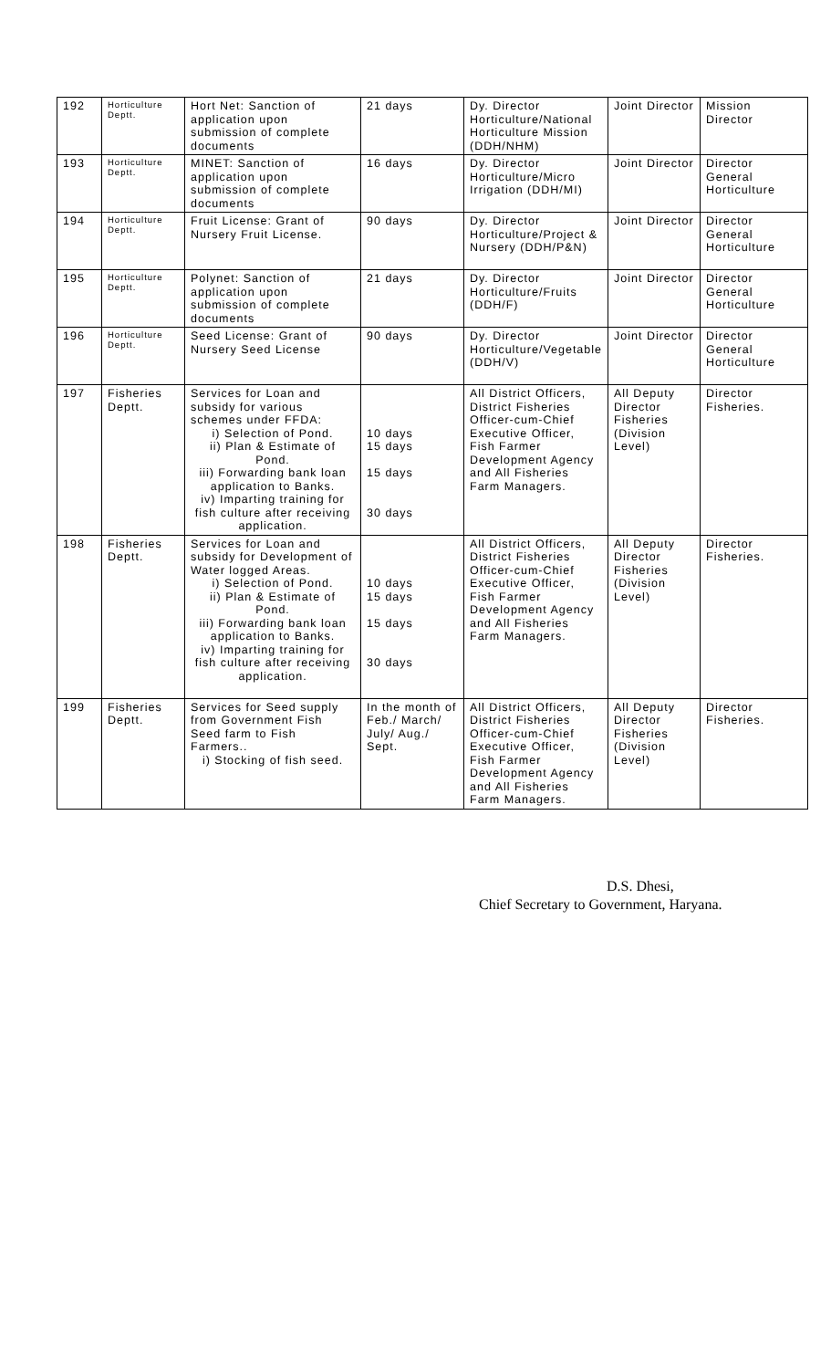| 192 | Horticulture Deptt. | Hort Net: Sanction of application upon submission of complete documents | 21 days | Dy. Director Horticulture/National Horticulture Mission (DDH/NHM) | Joint Director | Mission Director |
| 193 | Horticulture Deptt. | MINET: Sanction of application upon submission of complete documents | 16 days | Dy. Director Horticulture/Micro Irrigation (DDH/MI) | Joint Director | Director General Horticulture |
| 194 | Horticulture Deptt. | Fruit License: Grant of Nursery Fruit License. | 90 days | Dy. Director Horticulture/Project & Nursery (DDH/P&N) | Joint Director | Director General Horticulture |
| 195 | Horticulture Deptt. | Polynet: Sanction of application upon submission of complete documents | 21 days | Dy. Director Horticulture/Fruits (DDH/F) | Joint Director | Director General Horticulture |
| 196 | Horticulture Deptt. | Seed License: Grant of Nursery Seed License | 90 days | Dy. Director Horticulture/Vegetable (DDH/V) | Joint Director | Director General Horticulture |
| 197 | Fisheries Deptt. | Services for Loan and subsidy for various schemes under FFDA: i) Selection of Pond. ii) Plan & Estimate of Pond. iii) Forwarding bank loan application to Banks. iv) Imparting training for fish culture after receiving application. | 10 days 15 days 15 days 30 days | All District Officers, District Fisheries Officer-cum-Chief Executive Officer, Fish Farmer Development Agency and All Fisheries Farm Managers. | All Deputy Director Fisheries (Division Level) | Director Fisheries. |
| 198 | Fisheries Deptt. | Services for Loan and subsidy for Development of Water logged Areas. i) Selection of Pond. ii) Plan & Estimate of Pond. iii) Forwarding bank loan application to Banks. iv) Imparting training for fish culture after receiving application. | 10 days 15 days 15 days 30 days | All District Officers, District Fisheries Officer-cum-Chief Executive Officer, Fish Farmer Development Agency and All Fisheries Farm Managers. | All Deputy Director Fisheries (Division Level) | Director Fisheries. |
| 199 | Fisheries Deptt. | Services for Seed supply from Government Fish Seed farm to Fish Farmers.. i) Stocking of fish seed. | In the month of Feb./ March/ July/ Aug./ Sept. | All District Officers, District Fisheries Officer-cum-Chief Executive Officer, Fish Farmer Development Agency and All Fisheries Farm Managers. | All Deputy Director Fisheries (Division Level) | Director Fisheries. |
D.S. Dhesi,
Chief Secretary to Government, Haryana.